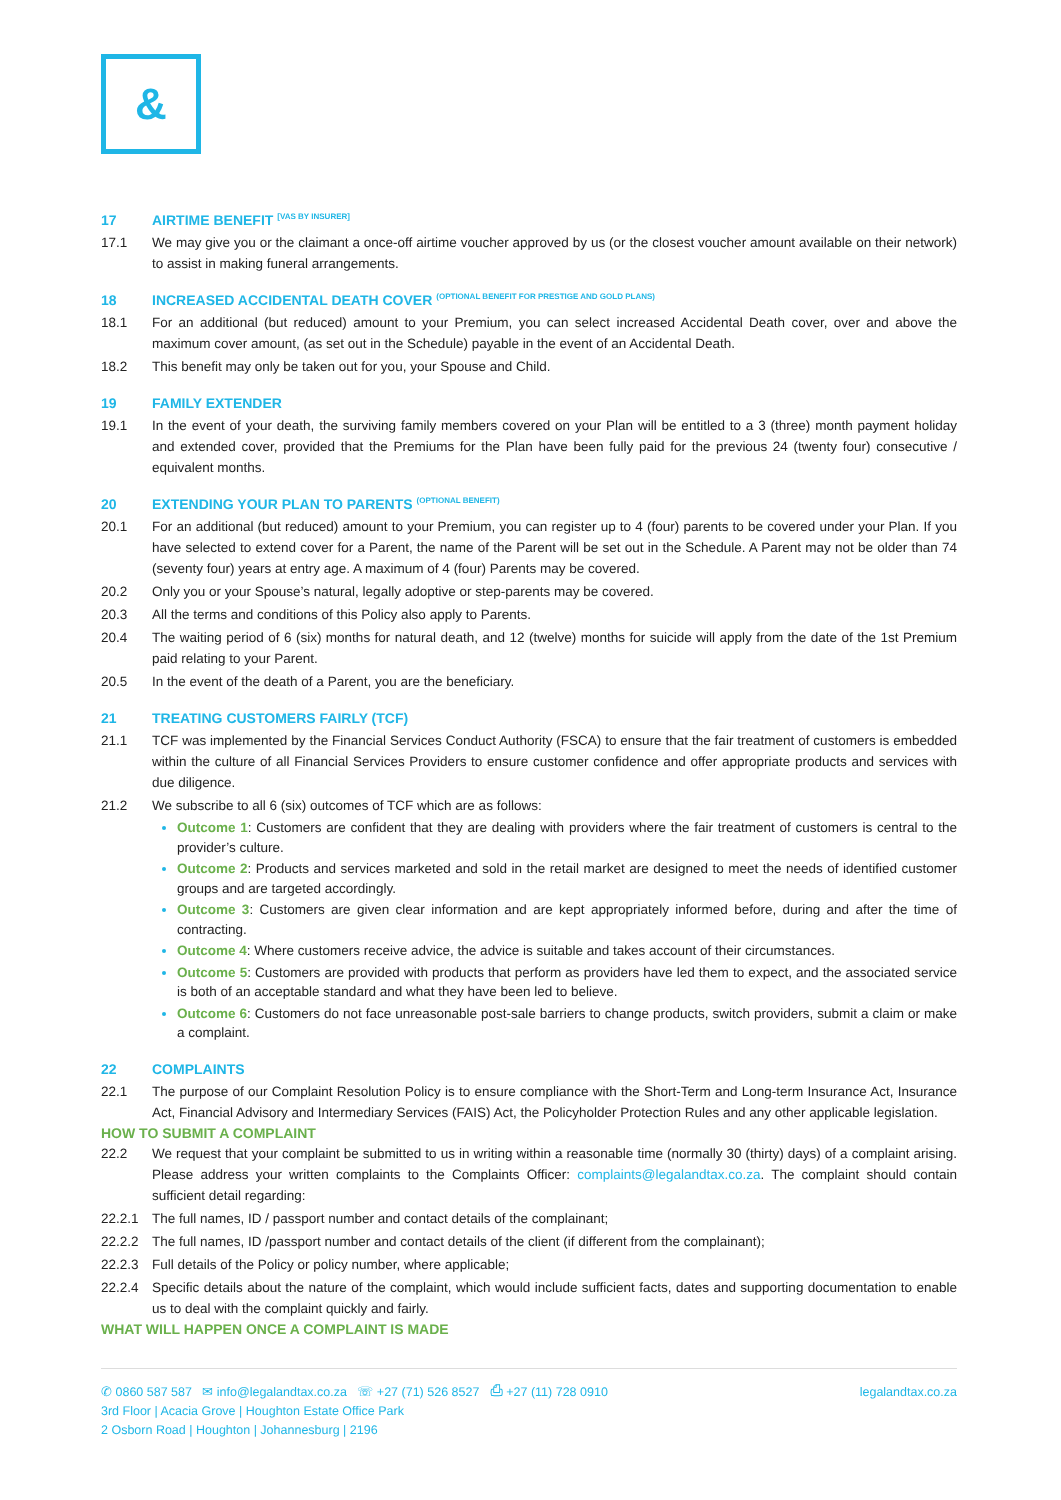&
17 AIRTIME BENEFIT <sup>[VAS BY INSURER]</sup>
17.1 We may give you or the claimant a once-off airtime voucher approved by us (or the closest voucher amount available on their network) to assist in making funeral arrangements.
18 INCREASED ACCIDENTAL DEATH COVER <sup>(OPTIONAL BENEFIT FOR PRESTIGE AND GOLD PLANS)</sup>
18.1 For an additional (but reduced) amount to your Premium, you can select increased Accidental Death cover, over and above the maximum cover amount, (as set out in the Schedule) payable in the event of an Accidental Death.
18.2 This benefit may only be taken out for you, your Spouse and Child.
19 FAMILY EXTENDER
19.1 In the event of your death, the surviving family members covered on your Plan will be entitled to a 3 (three) month payment holiday and extended cover, provided that the Premiums for the Plan have been fully paid for the previous 24 (twenty four) consecutive / equivalent months.
20 EXTENDING YOUR PLAN TO PARENTS <sup>(OPTIONAL BENEFIT)</sup>
20.1 For an additional (but reduced) amount to your Premium, you can register up to 4 (four) parents to be covered under your Plan. If you have selected to extend cover for a Parent, the name of the Parent will be set out in the Schedule. A Parent may not be older than 74 (seventy four) years at entry age. A maximum of 4 (four) Parents may be covered.
20.2 Only you or your Spouse’s natural, legally adoptive or step-parents may be covered.
20.3 All the terms and conditions of this Policy also apply to Parents.
20.4 The waiting period of 6 (six) months for natural death, and 12 (twelve) months for suicide will apply from the date of the 1st Premium paid relating to your Parent.
20.5 In the event of the death of a Parent, you are the beneficiary.
21 TREATING CUSTOMERS FAIRLY (TCF)
21.1 TCF was implemented by the Financial Services Conduct Authority (FSCA) to ensure that the fair treatment of customers is embedded within the culture of all Financial Services Providers to ensure customer confidence and offer appropriate products and services with due diligence.
21.2 We subscribe to all 6 (six) outcomes of TCF which are as follows:
Outcome 1: Customers are confident that they are dealing with providers where the fair treatment of customers is central to the provider’s culture.
Outcome 2: Products and services marketed and sold in the retail market are designed to meet the needs of identified customer groups and are targeted accordingly.
Outcome 3: Customers are given clear information and are kept appropriately informed before, during and after the time of contracting.
Outcome 4: Where customers receive advice, the advice is suitable and takes account of their circumstances.
Outcome 5: Customers are provided with products that perform as providers have led them to expect, and the associated service is both of an acceptable standard and what they have been led to believe.
Outcome 6: Customers do not face unreasonable post-sale barriers to change products, switch providers, submit a claim or make a complaint.
22 COMPLAINTS
22.1 The purpose of our Complaint Resolution Policy is to ensure compliance with the Short-Term and Long-term Insurance Act, Insurance Act, Financial Advisory and Intermediary Services (FAIS) Act, the Policyholder Protection Rules and any other applicable legislation.
HOW TO SUBMIT A COMPLAINT
22.2 We request that your complaint be submitted to us in writing within a reasonable time (normally 30 (thirty) days) of a complaint arising. Please address your written complaints to the Complaints Officer: complaints@legalandtax.co.za. The complaint should contain sufficient detail regarding:
22.2.1 The full names, ID / passport number and contact details of the complainant;
22.2.2 The full names, ID /passport number and contact details of the client (if different from the complainant);
22.2.3 Full details of the Policy or policy number, where applicable;
22.2.4 Specific details about the nature of the complaint, which would include sufficient facts, dates and supporting documentation to enable us to deal with the complaint quickly and fairly.
WHAT WILL HAPPEN ONCE A COMPLAINT IS MADE
✆ 0860 587 587 ✉ info@legalandtax.co.za ☏ +27 (71) 526 8527 ⎙ +27 (11) 728 0910 legalandtax.co.za
3rd Floor | Acacia Grove | Houghton Estate Office Park
2 Osborn Road | Houghton | Johannesburg | 2196